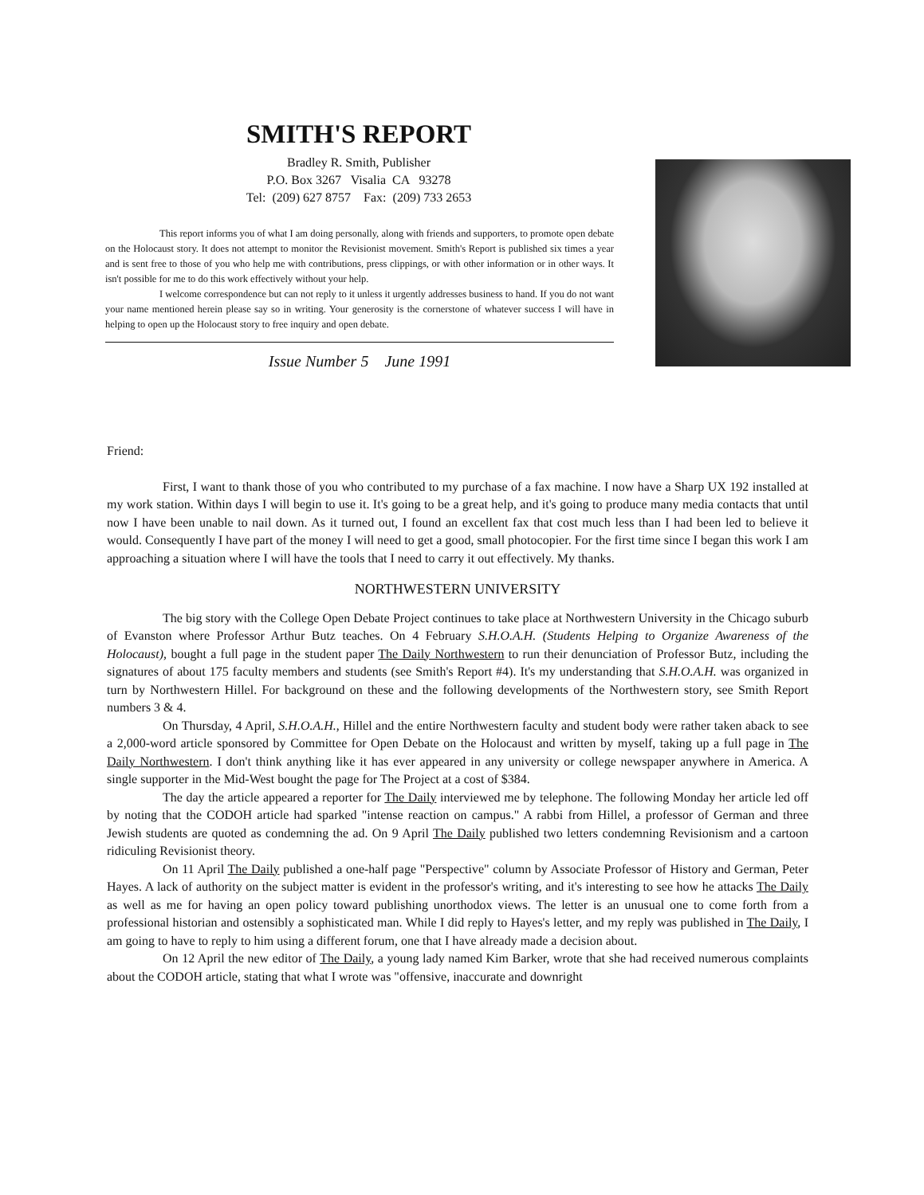SMITH'S REPORT
Bradley R. Smith, Publisher
P.O. Box 3267 Visalia CA 93278
Tel: (209) 627 8757 Fax: (209) 733 2653
This report informs you of what I am doing personally, along with friends and supporters, to promote open debate on the Holocaust story. It does not attempt to monitor the Revisionist movement. Smith's Report is published six times a year and is sent free to those of you who help me with contributions, press clippings, or with other information or in other ways. It isn't possible for me to do this work effectively without your help.
I welcome correspondence but can not reply to it unless it urgently addresses business to hand. If you do not want your name mentioned herein please say so in writing. Your generosity is the cornerstone of whatever success I will have in helping to open up the Holocaust story to free inquiry and open debate.
Issue Number 5 June 1991
Friend:
First, I want to thank those of you who contributed to my purchase of a fax machine. I now have a Sharp UX 192 installed at my work station. Within days I will begin to use it. It's going to be a great help, and it's going to produce many media contacts that until now I have been unable to nail down. As it turned out, I found an excellent fax that cost much less than I had been led to believe it would. Consequently I have part of the money I will need to get a good, small photocopier. For the first time since I began this work I am approaching a situation where I will have the tools that I need to carry it out effectively. My thanks.
NORTHWESTERN UNIVERSITY
The big story with the College Open Debate Project continues to take place at Northwestern University in the Chicago suburb of Evanston where Professor Arthur Butz teaches. On 4 February S.H.O.A.H. (Students Helping to Organize Awareness of the Holocaust), bought a full page in the student paper The Daily Northwestern to run their denunciation of Professor Butz, including the signatures of about 175 faculty members and students (see Smith's Report #4). It's my understanding that S.H.O.A.H. was organized in turn by Northwestern Hillel. For background on these and the following developments of the Northwestern story, see Smith Report numbers 3 & 4.
On Thursday, 4 April, S.H.O.A.H., Hillel and the entire Northwestern faculty and student body were rather taken aback to see a 2,000-word article sponsored by Committee for Open Debate on the Holocaust and written by myself, taking up a full page in The Daily Northwestern. I don't think anything like it has ever appeared in any university or college newspaper anywhere in America. A single supporter in the Mid-West bought the page for The Project at a cost of $384.
The day the article appeared a reporter for The Daily interviewed me by telephone. The following Monday her article led off by noting that the CODOH article had sparked "intense reaction on campus." A rabbi from Hillel, a professor of German and three Jewish students are quoted as condemning the ad. On 9 April The Daily published two letters condemning Revisionism and a cartoon ridiculing Revisionist theory.
On 11 April The Daily published a one-half page "Perspective" column by Associate Professor of History and German, Peter Hayes. A lack of authority on the subject matter is evident in the professor's writing, and it's interesting to see how he attacks The Daily as well as me for having an open policy toward publishing unorthodox views. The letter is an unusual one to come forth from a professional historian and ostensibly a sophisticated man. While I did reply to Hayes's letter, and my reply was published in The Daily, I am going to have to reply to him using a different forum, one that I have already made a decision about.
On 12 April the new editor of The Daily, a young lady named Kim Barker, wrote that she had received numerous complaints about the CODOH article, stating that what I wrote was "offensive, inaccurate and downright